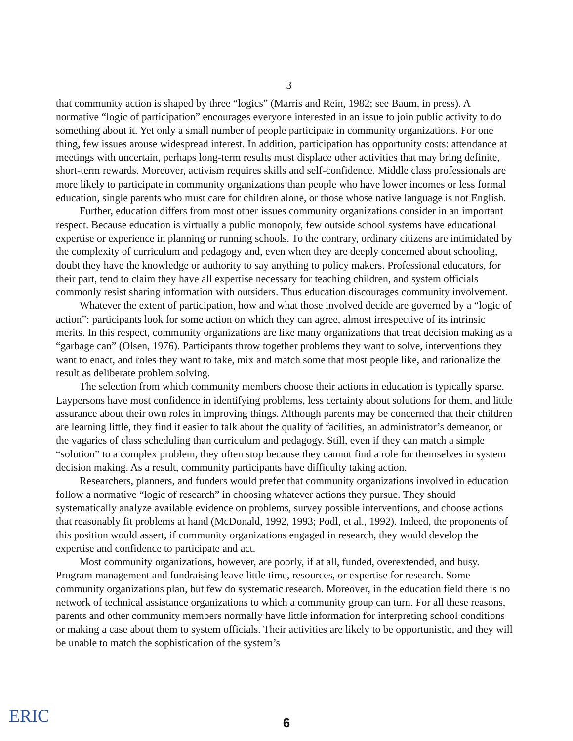3
that community action is shaped by three “logics” (Marris and Rein, 1982; see Baum, in press). A normative “logic of participation” encourages everyone interested in an issue to join public activity to do something about it. Yet only a small number of people participate in community organizations. For one thing, few issues arouse widespread interest. In addition, participation has opportunity costs: attendance at meetings with uncertain, perhaps long-term results must displace other activities that may bring definite, short-term rewards. Moreover, activism requires skills and self-confidence. Middle class professionals are more likely to participate in community organizations than people who have lower incomes or less formal education, single parents who must care for children alone, or those whose native language is not English.
Further, education differs from most other issues community organizations consider in an important respect. Because education is virtually a public monopoly, few outside school systems have educational expertise or experience in planning or running schools. To the contrary, ordinary citizens are intimidated by the complexity of curriculum and pedagogy and, even when they are deeply concerned about schooling, doubt they have the knowledge or authority to say anything to policy makers. Professional educators, for their part, tend to claim they have all expertise necessary for teaching children, and system officials commonly resist sharing information with outsiders. Thus education discourages community involvement.
Whatever the extent of participation, how and what those involved decide are governed by a “logic of action”: participants look for some action on which they can agree, almost irrespective of its intrinsic merits. In this respect, community organizations are like many organizations that treat decision making as a “garbage can” (Olsen, 1976). Participants throw together problems they want to solve, interventions they want to enact, and roles they want to take, mix and match some that most people like, and rationalize the result as deliberate problem solving.
The selection from which community members choose their actions in education is typically sparse. Laypersons have most confidence in identifying problems, less certainty about solutions for them, and little assurance about their own roles in improving things. Although parents may be concerned that their children are learning little, they find it easier to talk about the quality of facilities, an administrator’s demeanor, or the vagaries of class scheduling than curriculum and pedagogy. Still, even if they can match a simple “solution” to a complex problem, they often stop because they cannot find a role for themselves in system decision making. As a result, community participants have difficulty taking action.
Researchers, planners, and funders would prefer that community organizations involved in education follow a normative “logic of research” in choosing whatever actions they pursue. They should systematically analyze available evidence on problems, survey possible interventions, and choose actions that reasonably fit problems at hand (McDonald, 1992, 1993; Podl, et al., 1992). Indeed, the proponents of this position would assert, if community organizations engaged in research, they would develop the expertise and confidence to participate and act.
Most community organizations, however, are poorly, if at all, funded, overextended, and busy. Program management and fundraising leave little time, resources, or expertise for research. Some community organizations plan, but few do systematic research. Moreover, in the education field there is no network of technical assistance organizations to which a community group can turn. For all these reasons, parents and other community members normally have little information for interpreting school conditions or making a case about them to system officials. Their activities are likely to be opportunistic, and they will be unable to match the sophistication of the system’s
ERIC
6